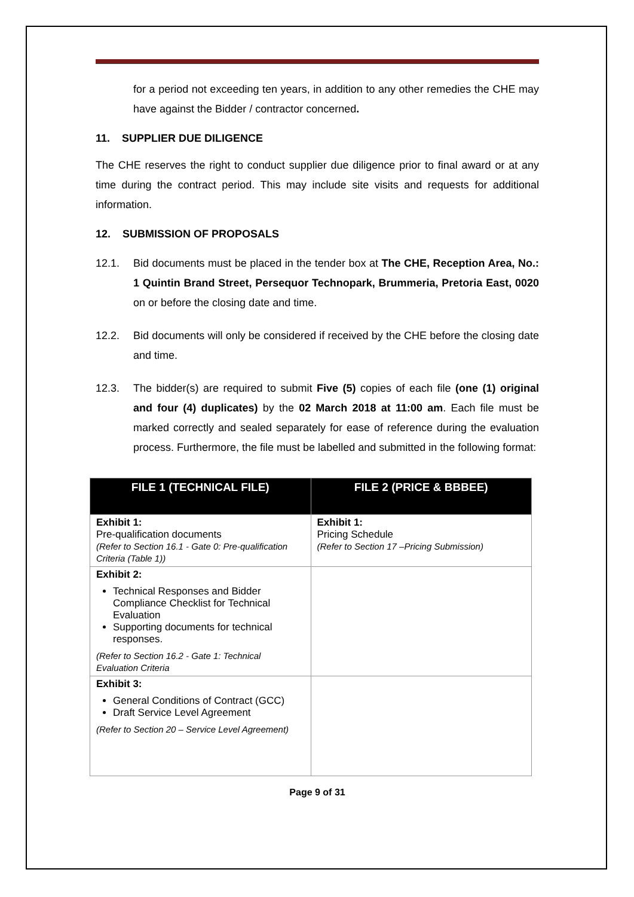for a period not exceeding ten years, in addition to any other remedies the CHE may have against the Bidder / contractor concerned.
11. SUPPLIER DUE DILIGENCE
The CHE reserves the right to conduct supplier due diligence prior to final award or at any time during the contract period. This may include site visits and requests for additional information.
12. SUBMISSION OF PROPOSALS
12.1. Bid documents must be placed in the tender box at The CHE, Reception Area, No.: 1 Quintin Brand Street, Persequor Technopark, Brummeria, Pretoria East, 0020 on or before the closing date and time.
12.2. Bid documents will only be considered if received by the CHE before the closing date and time.
12.3. The bidder(s) are required to submit Five (5) copies of each file (one (1) original and four (4) duplicates) by the 02 March 2018 at 11:00 am. Each file must be marked correctly and sealed separately for ease of reference during the evaluation process. Furthermore, the file must be labelled and submitted in the following format:
| FILE 1 (TECHNICAL FILE) | FILE 2 (PRICE & BBBEE) |
| --- | --- |
| Exhibit 1: Pre-qualification documents (Refer to Section 16.1 - Gate 0: Pre-qualification Criteria (Table 1)) | Exhibit 1: Pricing Schedule (Refer to Section 17 –Pricing Submission) |
| Exhibit 2: Technical Responses and Bidder Compliance Checklist for Technical Evaluation Supporting documents for technical responses. (Refer to Section 16.2 - Gate 1: Technical Evaluation Criteria | |
| Exhibit 3: General Conditions of Contract (GCC) Draft Service Level Agreement (Refer to Section 20 – Service Level Agreement) | |
Page 9 of 31